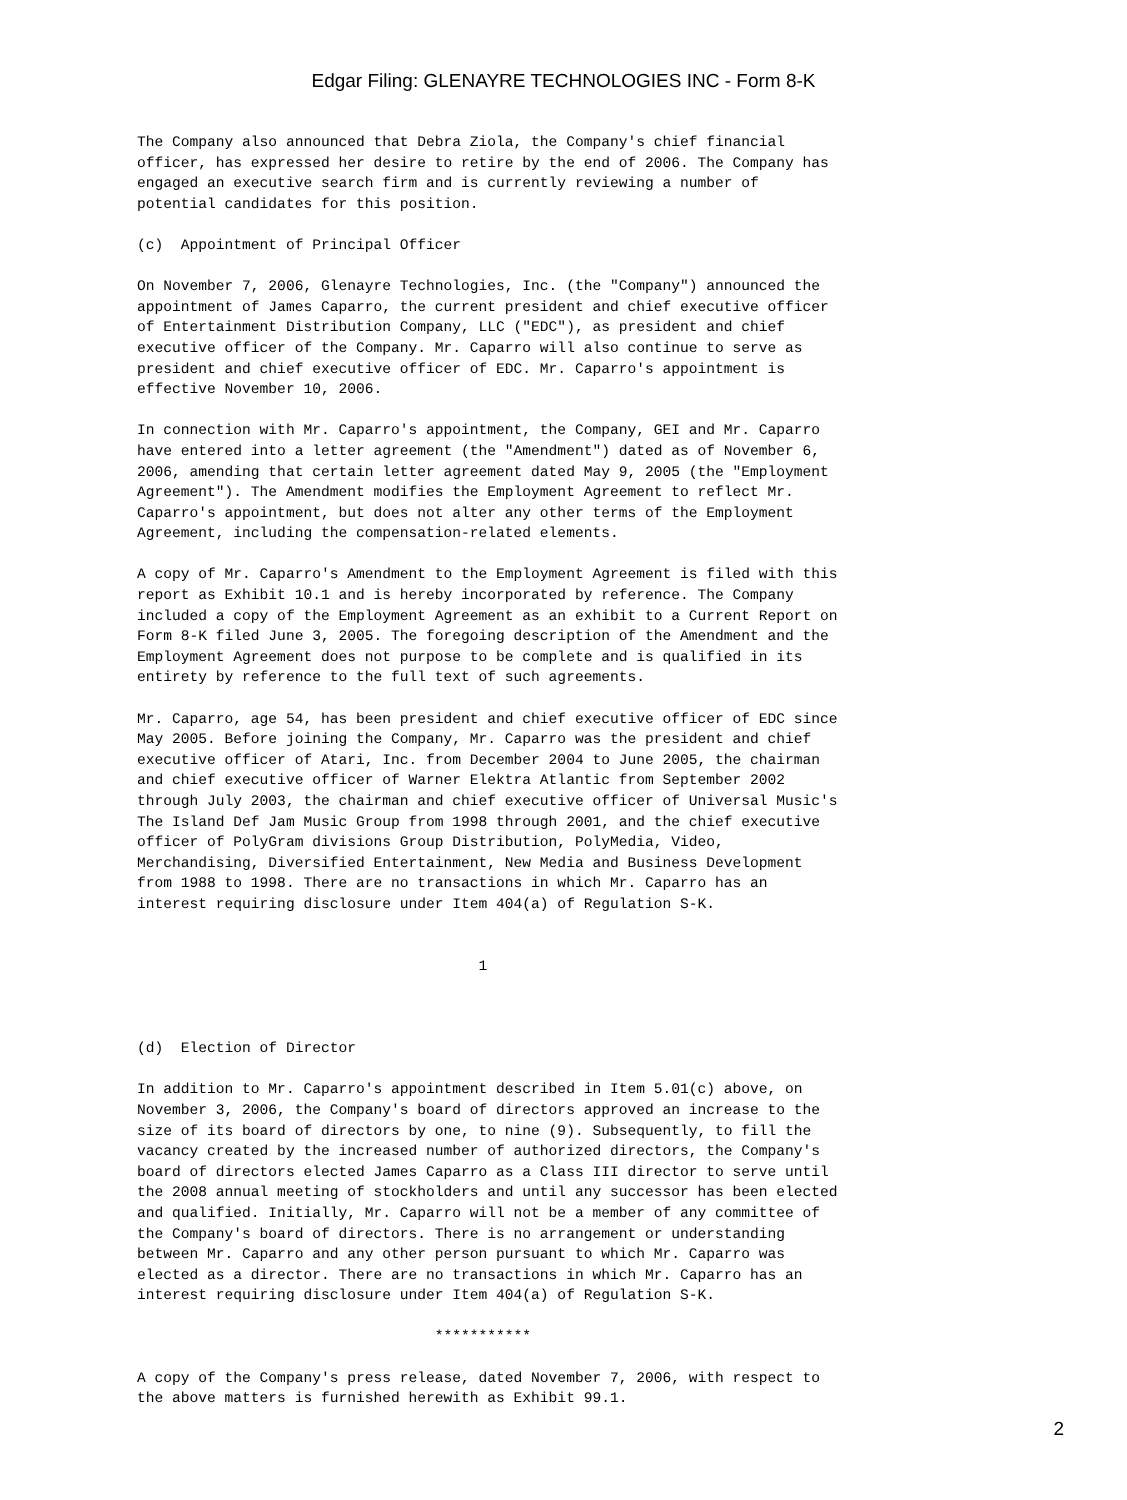Edgar Filing: GLENAYRE TECHNOLOGIES INC - Form 8-K
The Company also announced that Debra Ziola, the Company's chief financial
officer, has expressed her desire to retire by the end of 2006. The Company has
engaged an executive search firm and is currently reviewing a number of
potential candidates for this position.
(c)  Appointment of Principal Officer
On November 7, 2006, Glenayre Technologies, Inc. (the "Company") announced the
appointment of James Caparro, the current president and chief executive officer
of Entertainment Distribution Company, LLC ("EDC"), as president and chief
executive officer of the Company. Mr. Caparro will also continue to serve as
president and chief executive officer of EDC. Mr. Caparro's appointment is
effective November 10, 2006.
In connection with Mr. Caparro's appointment, the Company, GEI and Mr. Caparro
have entered into a letter agreement (the "Amendment") dated as of November 6,
2006, amending that certain letter agreement dated May 9, 2005 (the "Employment
Agreement"). The Amendment modifies the Employment Agreement to reflect Mr.
Caparro's appointment, but does not alter any other terms of the Employment
Agreement, including the compensation-related elements.
A copy of Mr. Caparro's Amendment to the Employment Agreement is filed with this
report as Exhibit 10.1 and is hereby incorporated by reference. The Company
included a copy of the Employment Agreement as an exhibit to a Current Report on
Form 8-K filed June 3, 2005. The foregoing description of the Amendment and the
Employment Agreement does not purpose to be complete and is qualified in its
entirety by reference to the full text of such agreements.
Mr. Caparro, age 54, has been president and chief executive officer of EDC since
May 2005. Before joining the Company, Mr. Caparro was the president and chief
executive officer of Atari, Inc. from December 2004 to June 2005, the chairman
and chief executive officer of Warner Elektra Atlantic from September 2002
through July 2003, the chairman and chief executive officer of Universal Music's
The Island Def Jam Music Group from 1998 through 2001, and the chief executive
officer of PolyGram divisions Group Distribution, PolyMedia, Video,
Merchandising, Diversified Entertainment, New Media and Business Development
from 1988 to 1998. There are no transactions in which Mr. Caparro has an
interest requiring disclosure under Item 404(a) of Regulation S-K.
                                       1
(d)  Election of Director
In addition to Mr. Caparro's appointment described in Item 5.01(c) above, on
November 3, 2006, the Company's board of directors approved an increase to the
size of its board of directors by one, to nine (9). Subsequently, to fill the
vacancy created by the increased number of authorized directors, the Company's
board of directors elected James Caparro as a Class III director to serve until
the 2008 annual meeting of stockholders and until any successor has been elected
and qualified. Initially, Mr. Caparro will not be a member of any committee of
the Company's board of directors. There is no arrangement or understanding
between Mr. Caparro and any other person pursuant to which Mr. Caparro was
elected as a director. There are no transactions in which Mr. Caparro has an
interest requiring disclosure under Item 404(a) of Regulation S-K.
                                  ***********
A copy of the Company's press release, dated November 7, 2006, with respect to
the above matters is furnished herewith as Exhibit 99.1.
2